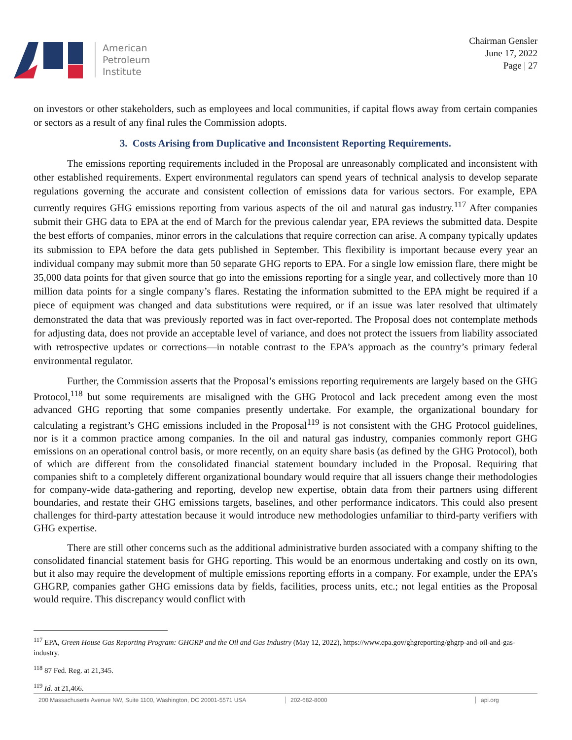American
Petroleum
Institute
Chairman Gensler
June 17, 2022
Page | 27
on investors or other stakeholders, such as employees and local communities, if capital flows away from certain companies or sectors as a result of any final rules the Commission adopts.
3. Costs Arising from Duplicative and Inconsistent Reporting Requirements.
The emissions reporting requirements included in the Proposal are unreasonably complicated and inconsistent with other established requirements. Expert environmental regulators can spend years of technical analysis to develop separate regulations governing the accurate and consistent collection of emissions data for various sectors. For example, EPA currently requires GHG emissions reporting from various aspects of the oil and natural gas industry.<sup>117</sup> After companies submit their GHG data to EPA at the end of March for the previous calendar year, EPA reviews the submitted data. Despite the best efforts of companies, minor errors in the calculations that require correction can arise. A company typically updates its submission to EPA before the data gets published in September. This flexibility is important because every year an individual company may submit more than 50 separate GHG reports to EPA. For a single low emission flare, there might be 35,000 data points for that given source that go into the emissions reporting for a single year, and collectively more than 10 million data points for a single company’s flares. Restating the information submitted to the EPA might be required if a piece of equipment was changed and data substitutions were required, or if an issue was later resolved that ultimately demonstrated the data that was previously reported was in fact over-reported. The Proposal does not contemplate methods for adjusting data, does not provide an acceptable level of variance, and does not protect the issuers from liability associated with retrospective updates or corrections—in notable contrast to the EPA’s approach as the country’s primary federal environmental regulator.
Further, the Commission asserts that the Proposal’s emissions reporting requirements are largely based on the GHG Protocol,<sup>118</sup> but some requirements are misaligned with the GHG Protocol and lack precedent among even the most advanced GHG reporting that some companies presently undertake. For example, the organizational boundary for calculating a registrant’s GHG emissions included in the Proposal<sup>119</sup> is not consistent with the GHG Protocol guidelines, nor is it a common practice among companies. In the oil and natural gas industry, companies commonly report GHG emissions on an operational control basis, or more recently, on an equity share basis (as defined by the GHG Protocol), both of which are different from the consolidated financial statement boundary included in the Proposal. Requiring that companies shift to a completely different organizational boundary would require that all issuers change their methodologies for company-wide data-gathering and reporting, develop new expertise, obtain data from their partners using different boundaries, and restate their GHG emissions targets, baselines, and other performance indicators. This could also present challenges for third-party attestation because it would introduce new methodologies unfamiliar to third-party verifiers with GHG expertise.
There are still other concerns such as the additional administrative burden associated with a company shifting to the consolidated financial statement basis for GHG reporting. This would be an enormous undertaking and costly on its own, but it also may require the development of multiple emissions reporting efforts in a company. For example, under the EPA’s GHGRP, companies gather GHG emissions data by fields, facilities, process units, etc.; not legal entities as the Proposal would require. This discrepancy would conflict with
<sup>117</sup> EPA, Green House Gas Reporting Program: GHGRP and the Oil and Gas Industry (May 12, 2022), https://www.epa.gov/ghgreporting/ghgrp-and-oil-and-gas-industry.
<sup>118</sup> 87 Fed. Reg. at 21,345.
<sup>119</sup> Id. at 21,466.
200 Massachusetts Avenue NW, Suite 1100, Washington, DC 20001-5571 USA
202-682-8000 api.org